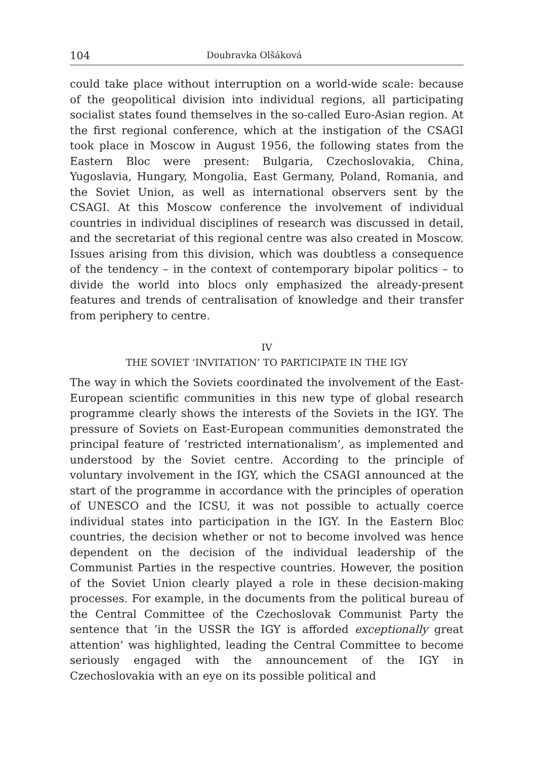104 Doubravka Olšáková
could take place without interruption on a world-wide scale: because of the geopolitical division into individual regions, all participating socialist states found themselves in the so-called Euro-Asian region. At the first regional conference, which at the instigation of the CSAGI took place in Moscow in August 1956, the following states from the Eastern Bloc were present: Bulgaria, Czechoslovakia, China, Yugoslavia, Hungary, Mongolia, East Germany, Poland, Romania, and the Soviet Union, as well as international observers sent by the CSAGI. At this Moscow conference the involvement of individual countries in individual disciplines of research was discussed in detail, and the secretariat of this regional centre was also created in Moscow. Issues arising from this division, which was doubtless a consequence of the tendency – in the context of contemporary bipolar politics – to divide the world into blocs only emphasized the already-present features and trends of centralisation of knowledge and their transfer from periphery to centre.
IV
THE SOVIET ‘INVITATION’ TO PARTICIPATE IN THE IGY
The way in which the Soviets coordinated the involvement of the East-European scientific communities in this new type of global research programme clearly shows the interests of the Soviets in the IGY. The pressure of Soviets on East-European communities demonstrated the principal feature of ‘restricted internationalism’, as implemented and understood by the Soviet centre. According to the principle of voluntary involvement in the IGY, which the CSAGI announced at the start of the programme in accordance with the principles of operation of UNESCO and the ICSU, it was not possible to actually coerce individual states into participation in the IGY. In the Eastern Bloc countries, the decision whether or not to become involved was hence dependent on the decision of the individual leadership of the Communist Parties in the respective countries. However, the position of the Soviet Union clearly played a role in these decision-making processes. For example, in the documents from the political bureau of the Central Committee of the Czechoslovak Communist Party the sentence that ‘in the USSR the IGY is afforded exceptionally great attention’ was highlighted, leading the Central Committee to become seriously engaged with the announcement of the IGY in Czechoslovakia with an eye on its possible political and